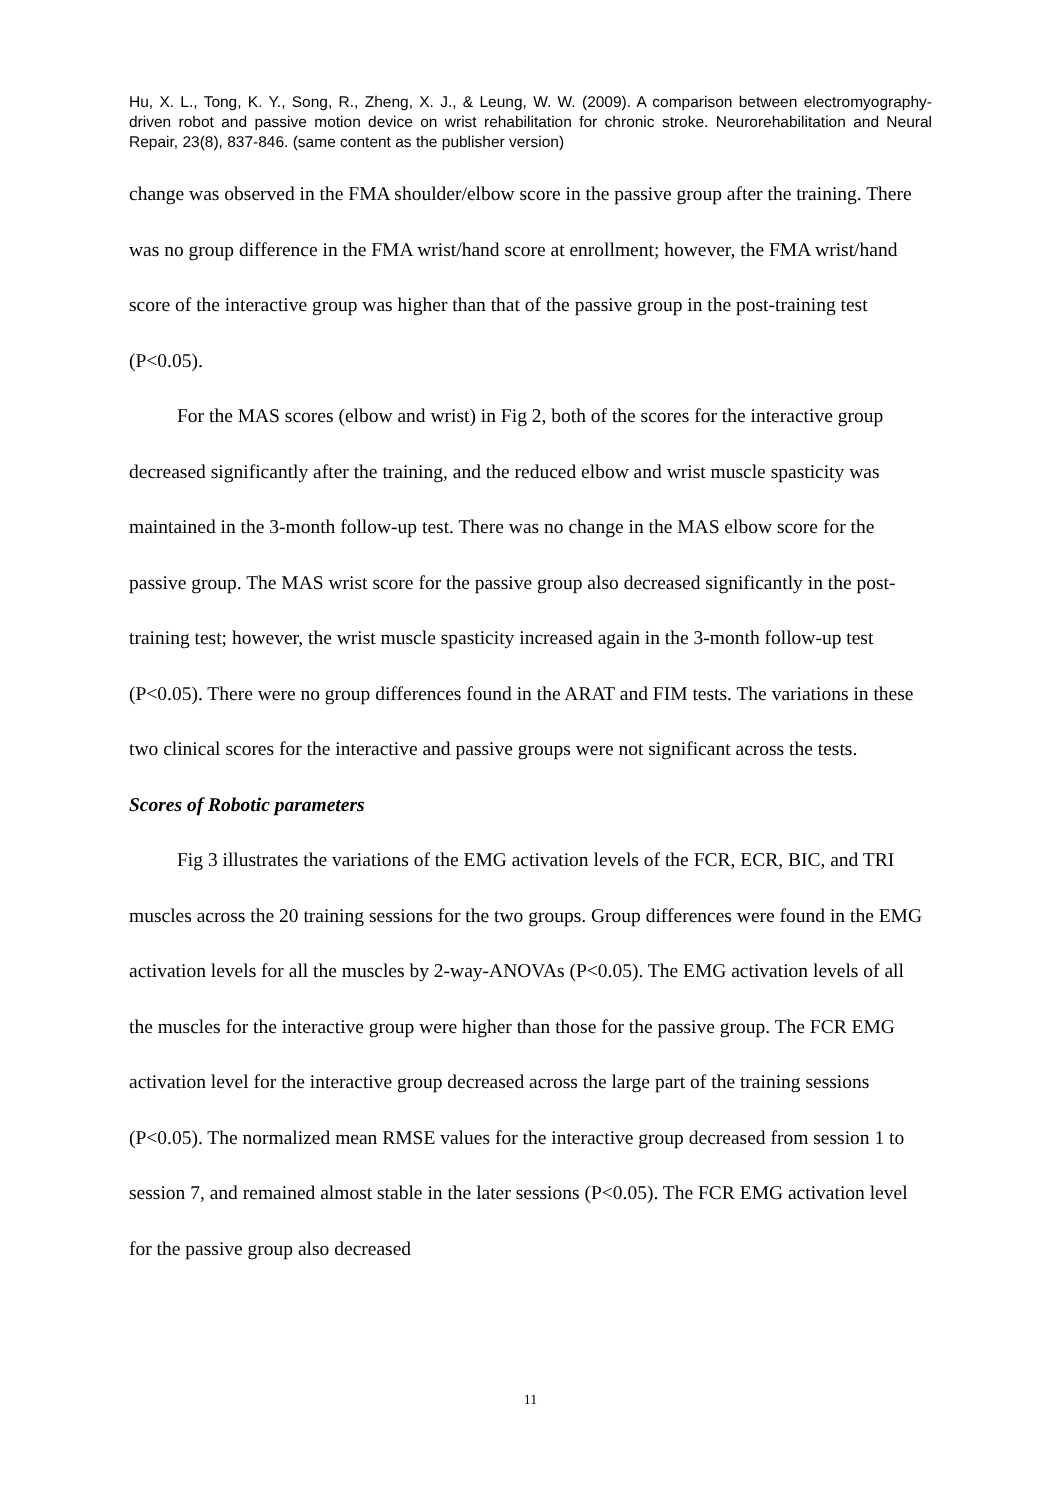Hu, X. L., Tong, K. Y., Song, R., Zheng, X. J., & Leung, W. W. (2009). A comparison between electromyography-driven robot and passive motion device on wrist rehabilitation for chronic stroke. Neurorehabilitation and Neural Repair, 23(8), 837-846. (same content as the publisher version)
change was observed in the FMA shoulder/elbow score in the passive group after the training. There was no group difference in the FMA wrist/hand score at enrollment; however, the FMA wrist/hand score of the interactive group was higher than that of the passive group in the post-training test (P<0.05).
For the MAS scores (elbow and wrist) in Fig 2, both of the scores for the interactive group decreased significantly after the training, and the reduced elbow and wrist muscle spasticity was maintained in the 3-month follow-up test. There was no change in the MAS elbow score for the passive group. The MAS wrist score for the passive group also decreased significantly in the post-training test; however, the wrist muscle spasticity increased again in the 3-month follow-up test (P<0.05). There were no group differences found in the ARAT and FIM tests. The variations in these two clinical scores for the interactive and passive groups were not significant across the tests.
Scores of Robotic parameters
Fig 3 illustrates the variations of the EMG activation levels of the FCR, ECR, BIC, and TRI muscles across the 20 training sessions for the two groups. Group differences were found in the EMG activation levels for all the muscles by 2-way-ANOVAs (P<0.05). The EMG activation levels of all the muscles for the interactive group were higher than those for the passive group. The FCR EMG activation level for the interactive group decreased across the large part of the training sessions (P<0.05). The normalized mean RMSE values for the interactive group decreased from session 1 to session 7, and remained almost stable in the later sessions (P<0.05). The FCR EMG activation level for the passive group also decreased
11